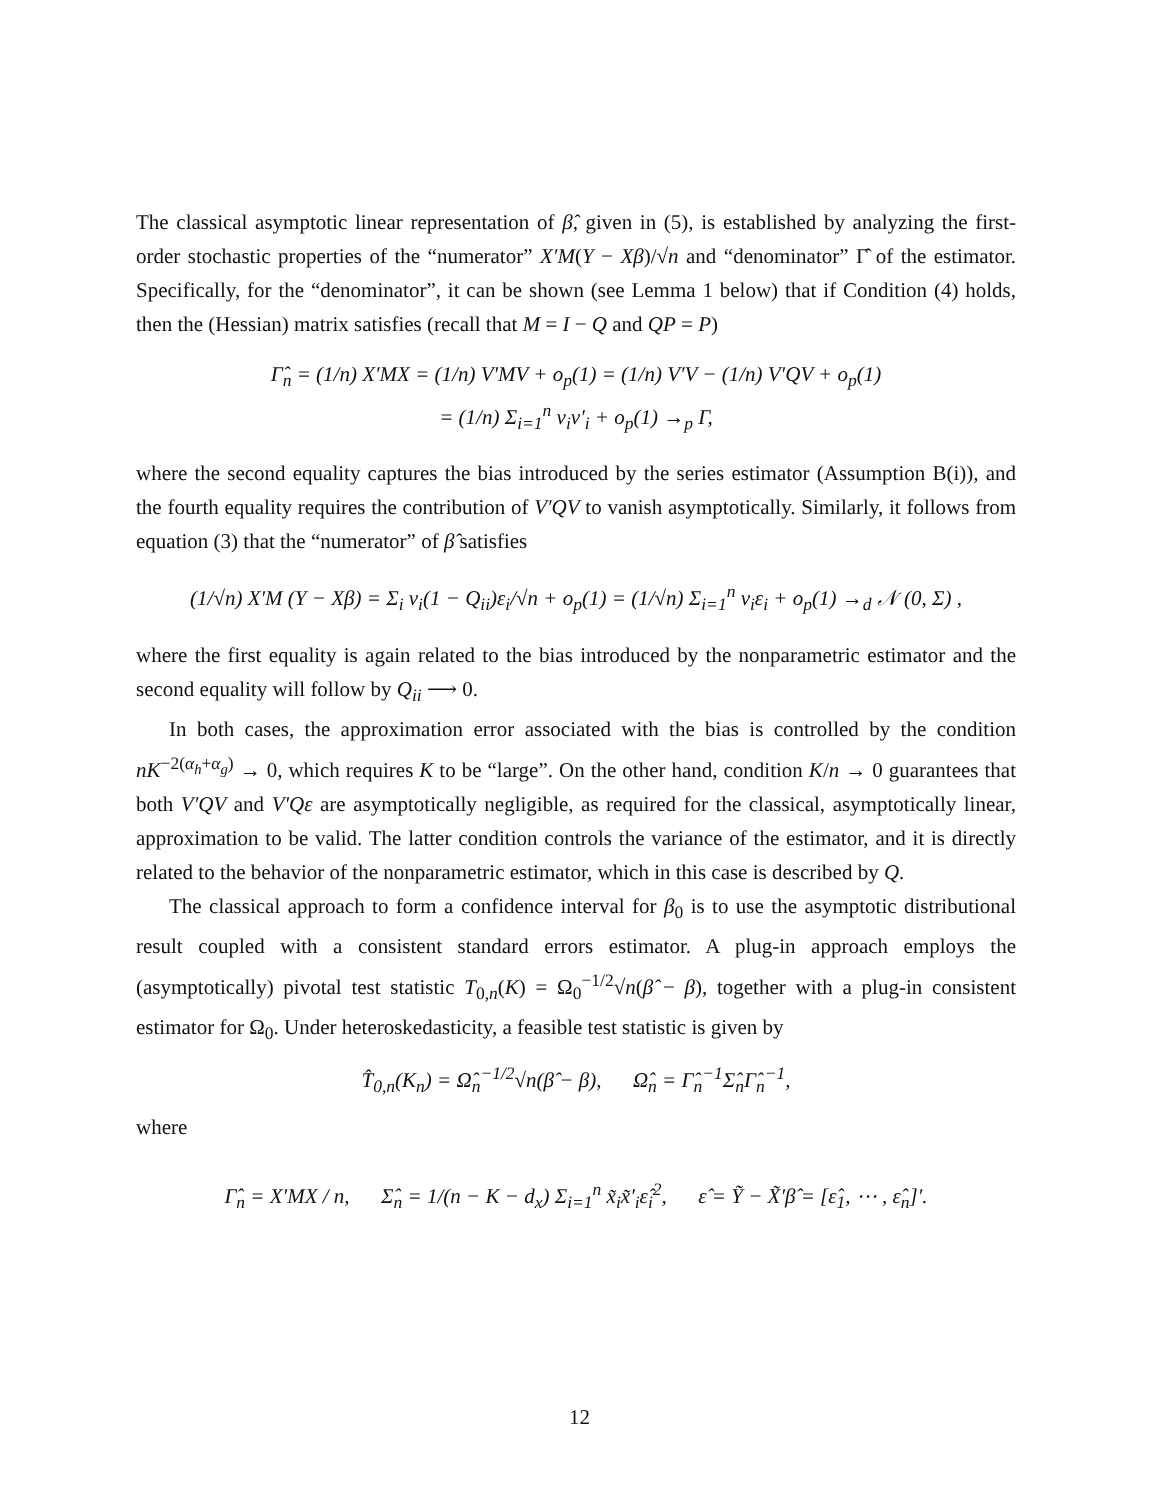The classical asymptotic linear representation of β̂, given in (5), is established by analyzing the first-order stochastic properties of the “numerator” X′M(Y − Xβ)/√n and “denominator” Γ̂ of the estimator. Specifically, for the “denominator”, it can be shown (see Lemma 1 below) that if Condition (4) holds, then the (Hessian) matrix satisfies (recall that M = I − Q and QP = P)
Γ̂<sub>n</sub> = (1/n) X′MX = (1/n) V′MV + o<sub>p</sub>(1) = (1/n) V′V − (1/n) V′QV + o<sub>p</sub>(1)
= (1/n) Σ<sub>i=1</sub><sup>n</sup> v<sub>i</sub>v′<sub>i</sub> + o<sub>p</sub>(1) →<sub>p</sub> Γ,
where the second equality captures the bias introduced by the series estimator (Assumption B(i)), and the fourth equality requires the contribution of V′QV to vanish asymptotically. Similarly, it follows from equation (3) that the “numerator” of β̂ satisfies
(1/√n) X′M (Y − Xβ) = Σ<sub>i</sub> v<sub>i</sub>(1 − Q<sub>ii</sub>)ε<sub>i</sub>/√n + o<sub>p</sub>(1) = (1/√n) Σ<sub>i=1</sub><sup>n</sup> v<sub>i</sub>ε<sub>i</sub> + o<sub>p</sub>(1) →<sub>d</sub> 𝒩 (0, Σ) ,
where the first equality is again related to the bias introduced by the nonparametric estimator and the second equality will follow by Q<sub>ii</sub> ⟶ 0.
In both cases, the approximation error associated with the bias is controlled by the condition nK<sup>−2(α<sub>h</sub>+α<sub>g</sub>)</sup> → 0, which requires K to be “large”. On the other hand, condition K/n → 0 guarantees that both V′QV and V′Qε are asymptotically negligible, as required for the classical, asymptotically linear, approximation to be valid. The latter condition controls the variance of the estimator, and it is directly related to the behavior of the nonparametric estimator, which in this case is described by Q.
The classical approach to form a confidence interval for β<sub>0</sub> is to use the asymptotic distributional result coupled with a consistent standard errors estimator. A plug-in approach employs the (asymptotically) pivotal test statistic T<sub>0,n</sub>(K) = Ω<sub>0</sub><sup>−1/2</sup>√n(β̂ − β), together with a plug-in consistent estimator for Ω<sub>0</sub>. Under heteroskedasticity, a feasible test statistic is given by
T̂<sub>0,n</sub>(K<sub>n</sub>) = Ω̂<sub>n</sub><sup>−1/2</sup>√n(β̂ − β), Ω̂<sub>n</sub> = Γ̂<sub>n</sub><sup>−1</sup>Σ̂<sub>n</sub>Γ̂<sub>n</sub><sup>−1</sup>,
where
Γ̂<sub>n</sub> = X′MX / n, Σ̂<sub>n</sub> = 1/(n − K − d<sub>x</sub>) Σ<sub>i=1</sub><sup>n</sup> x̃<sub>i</sub>x̃′<sub>i</sub>ε̂<sub>i</sub><sup>2</sup>, ε̂ = Ỹ − X̃′β̂ = [ε̂<sub>1</sub>, ⋯ , ε̂<sub>n</sub>]′.
12